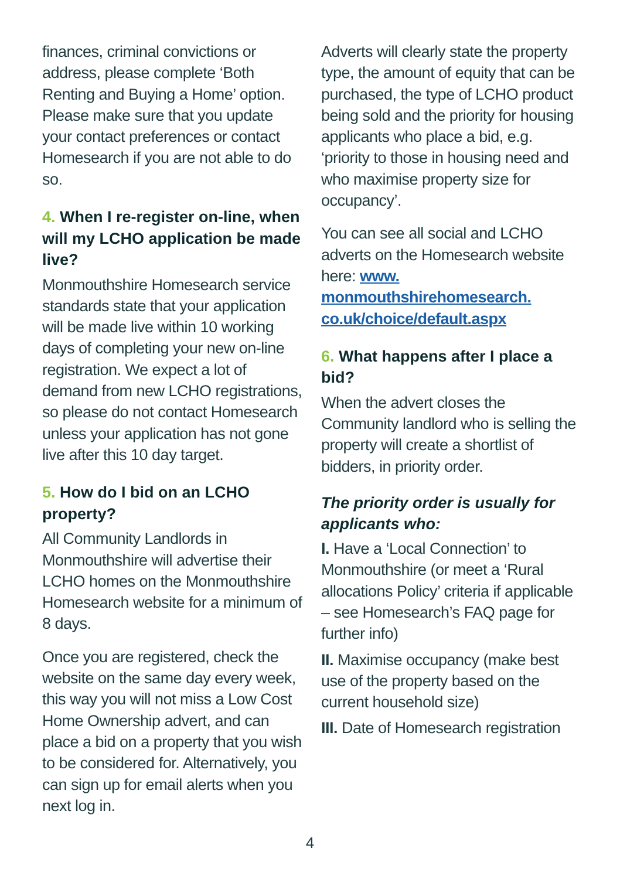finances, criminal convictions or address, please complete ‘Both Renting and Buying a Home’ option. Please make sure that you update your contact preferences or contact Homesearch if you are not able to do so.
4. When I re-register on-line, when will my LCHO application be made live?
Monmouthshire Homesearch service standards state that your application will be made live within 10 working days of completing your new on-line registration. We expect a lot of demand from new LCHO registrations, so please do not contact Homesearch unless your application has not gone live after this 10 day target.
5. How do I bid on an LCHO property?
All Community Landlords in Monmouthshire will advertise their LCHO homes on the Monmouthshire Homesearch website for a minimum of 8 days.
Once you are registered, check the website on the same day every week, this way you will not miss a Low Cost Home Ownership advert, and can place a bid on a property that you wish to be considered for. Alternatively, you can sign up for email alerts when you next log in.
Adverts will clearly state the property type, the amount of equity that can be purchased, the type of LCHO product being sold and the priority for housing applicants who place a bid, e.g. ‘priority to those in housing need and who maximise property size for occupancy’.
You can see all social and LCHO adverts on the Homesearch website here: www. monmouthshirehomesearch. co.uk/choice/default.aspx
6. What happens after I place a bid?
When the advert closes the Community landlord who is selling the property will create a shortlist of bidders, in priority order.
The priority order is usually for applicants who:
I. Have a ‘Local Connection’ to Monmouthshire (or meet a ‘Rural allocations Policy’ criteria if applicable – see Homesearch’s FAQ page for further info)
II. Maximise occupancy (make best use of the property based on the current household size)
III. Date of Homesearch registration
4